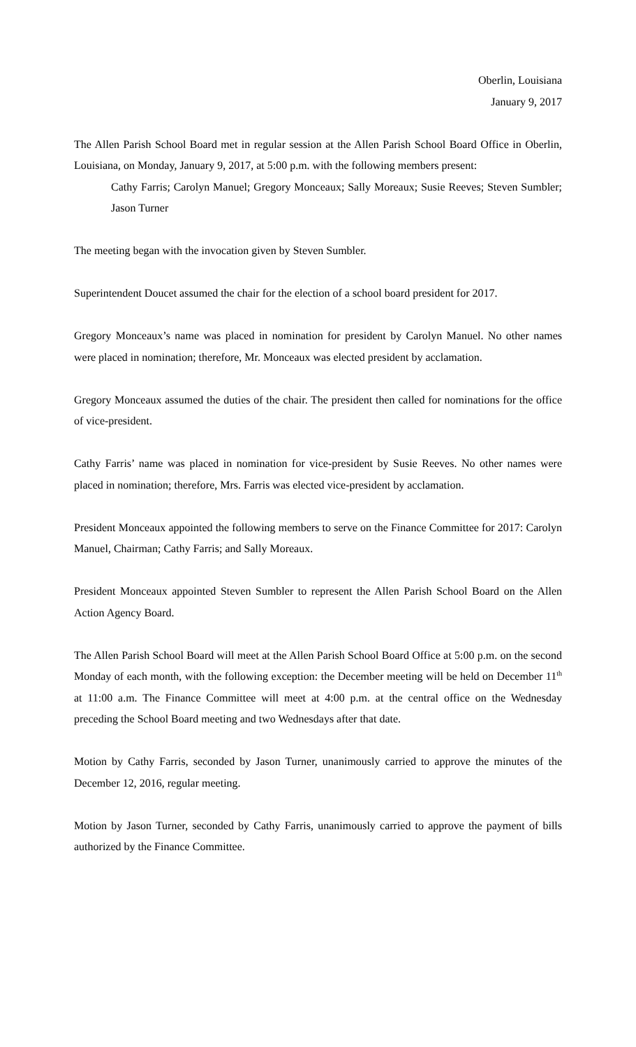Oberlin, Louisiana
January 9, 2017
The Allen Parish School Board met in regular session at the Allen Parish School Board Office in Oberlin, Louisiana, on Monday, January 9, 2017, at 5:00 p.m. with the following members present:
Cathy Farris; Carolyn Manuel; Gregory Monceaux; Sally Moreaux; Susie Reeves; Steven Sumbler; Jason Turner
The meeting began with the invocation given by Steven Sumbler.
Superintendent Doucet assumed the chair for the election of a school board president for 2017.
Gregory Monceaux’s name was placed in nomination for president by Carolyn Manuel. No other names were placed in nomination; therefore, Mr. Monceaux was elected president by acclamation.
Gregory Monceaux assumed the duties of the chair. The president then called for nominations for the office of vice-president.
Cathy Farris’ name was placed in nomination for vice-president by Susie Reeves. No other names were placed in nomination; therefore, Mrs. Farris was elected vice-president by acclamation.
President Monceaux appointed the following members to serve on the Finance Committee for 2017: Carolyn Manuel, Chairman; Cathy Farris; and Sally Moreaux.
President Monceaux appointed Steven Sumbler to represent the Allen Parish School Board on the Allen Action Agency Board.
The Allen Parish School Board will meet at the Allen Parish School Board Office at 5:00 p.m. on the second Monday of each month, with the following exception: the December meeting will be held on December 11<sup>th</sup> at 11:00 a.m. The Finance Committee will meet at 4:00 p.m. at the central office on the Wednesday preceding the School Board meeting and two Wednesdays after that date.
Motion by Cathy Farris, seconded by Jason Turner, unanimously carried to approve the minutes of the December 12, 2016, regular meeting.
Motion by Jason Turner, seconded by Cathy Farris, unanimously carried to approve the payment of bills authorized by the Finance Committee.